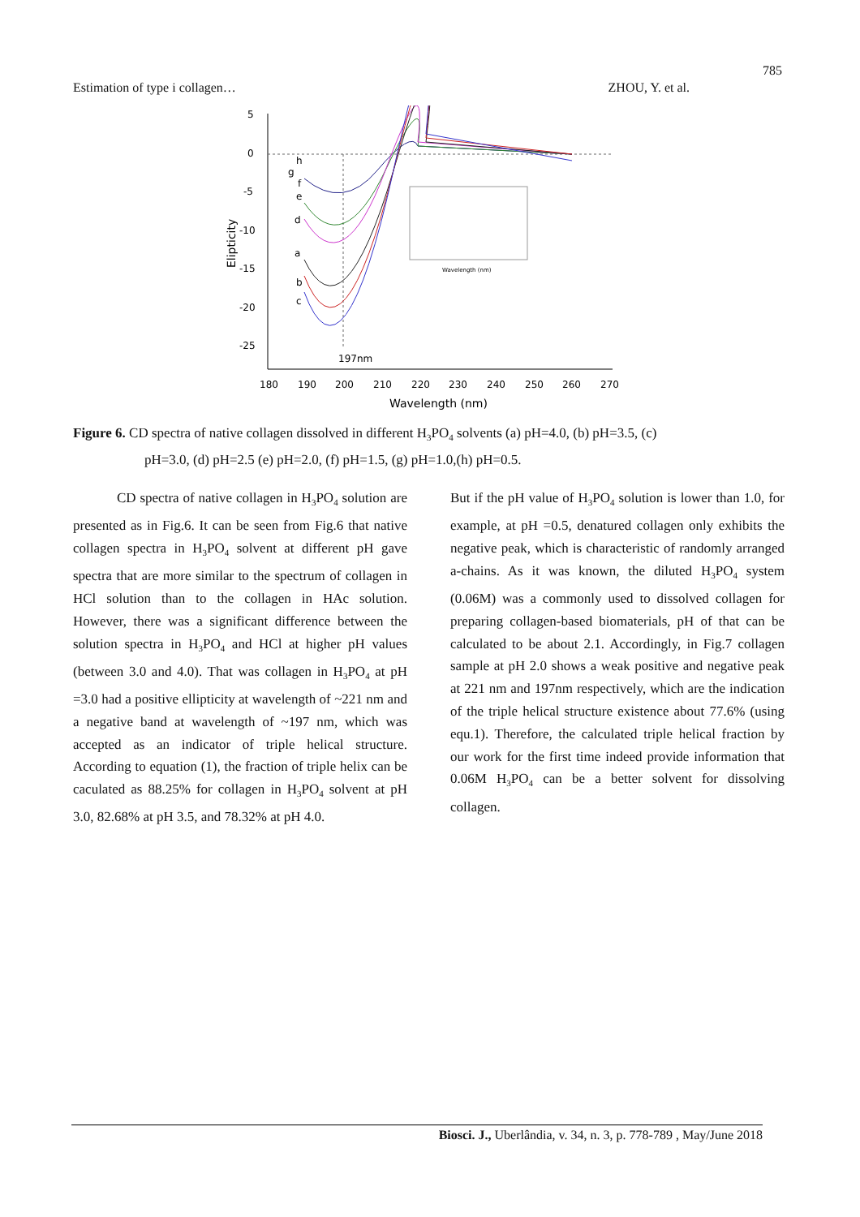785
Estimation of type i collagen… ZHOU, Y. et al.
5
0
-5
-10
-15
-20
-25
180
190
200
210
220
230
240
250
260
270
Wavelength (nm)
Elipticity
197nm
h
g
f
e
d
a
b
c
Wavelength (nm)
Figure 6. CD spectra of native collagen dissolved in different H<sub>3</sub>PO<sub>4</sub> solvents (a) pH=4.0, (b) pH=3.5, (c)
pH=3.0, (d) pH=2.5 (e) pH=2.0, (f) pH=1.5, (g) pH=1.0,(h) pH=0.5.
CD spectra of native collagen in H<sub>3</sub>PO<sub>4</sub> solution are presented as in Fig.6. It can be seen from Fig.6 that native collagen spectra in H<sub>3</sub>PO<sub>4</sub> solvent at different pH gave spectra that are more similar to the spectrum of collagen in HCl solution than to the collagen in HAc solution. However, there was a significant difference between the solution spectra in H<sub>3</sub>PO<sub>4</sub> and HCl at higher pH values (between 3.0 and 4.0). That was collagen in H<sub>3</sub>PO<sub>4</sub> at pH =3.0 had a positive ellipticity at wavelength of ~221 nm and a negative band at wavelength of ~197 nm, which was accepted as an indicator of triple helical structure. According to equation (1), the fraction of triple helix can be caculated as 88.25% for collagen in H<sub>3</sub>PO<sub>4</sub> solvent at pH 3.0, 82.68% at pH 3.5, and 78.32% at pH 4.0.
But if the pH value of H<sub>3</sub>PO<sub>4</sub> solution is lower than 1.0, for example, at pH =0.5, denatured collagen only exhibits the negative peak, which is characteristic of randomly arranged a-chains. As it was known, the diluted H<sub>3</sub>PO<sub>4</sub> system (0.06M) was a commonly used to dissolved collagen for preparing collagen-based biomaterials, pH of that can be calculated to be about 2.1. Accordingly, in Fig.7 collagen sample at pH 2.0 shows a weak positive and negative peak at 221 nm and 197nm respectively, which are the indication of the triple helical structure existence about 77.6% (using equ.1). Therefore, the calculated triple helical fraction by our work for the first time indeed provide information that 0.06M H<sub>3</sub>PO<sub>4</sub> can be a better solvent for dissolving collagen.
Biosci. J., Uberlândia, v. 34, n. 3, p. 778-789 , May/June 2018